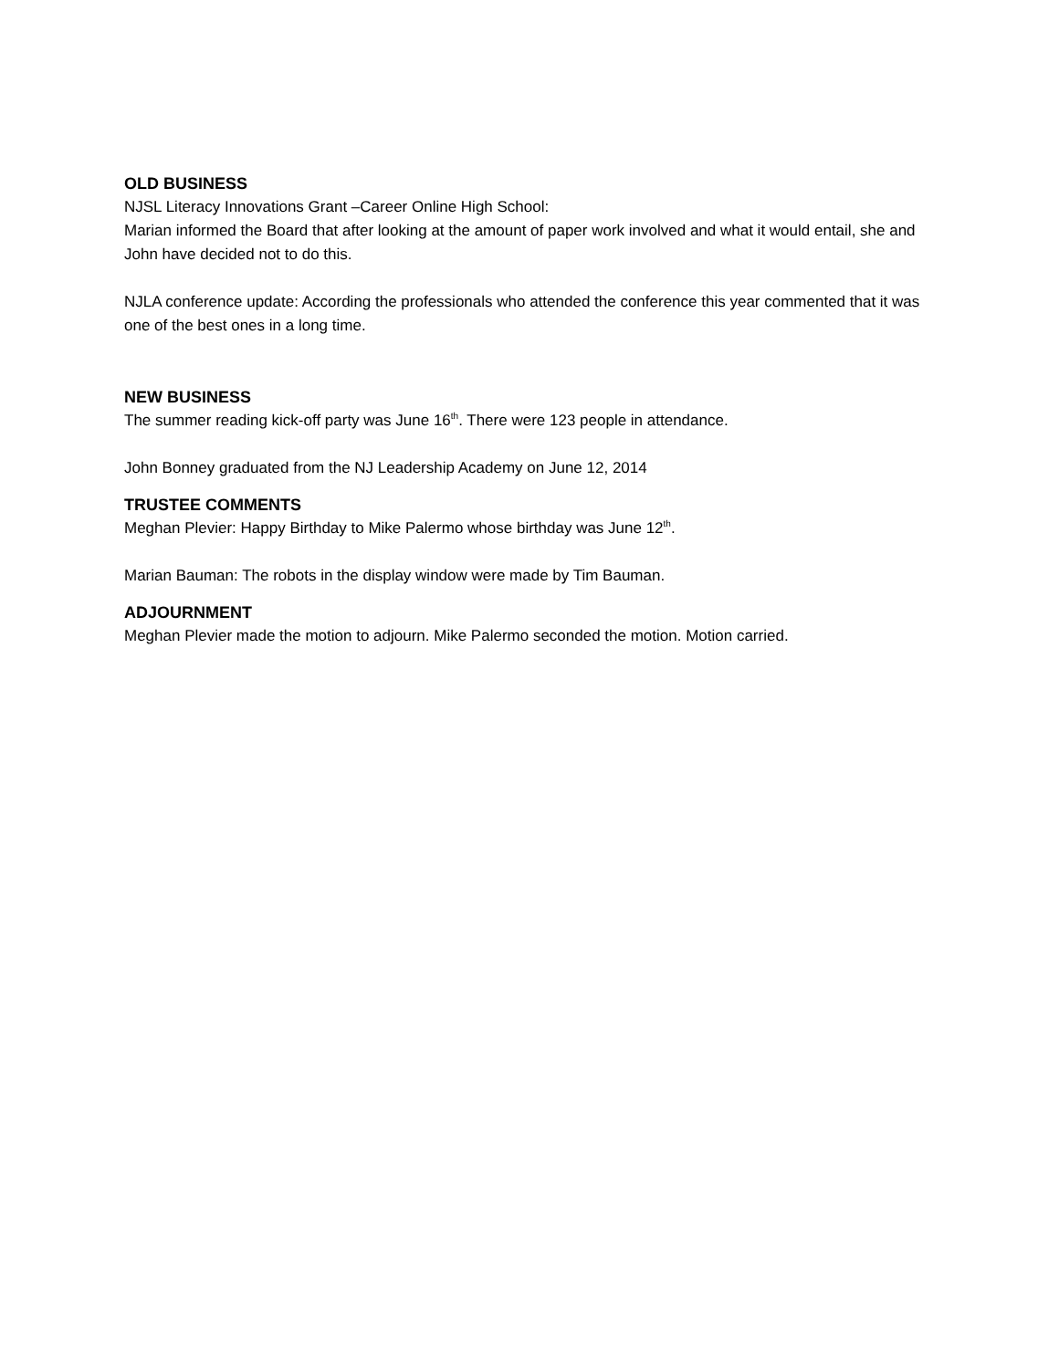OLD BUSINESS
NJSL Literacy Innovations Grant –Career Online High School:
Marian informed the Board that after looking at the amount of paper work involved and what it would entail, she and John have decided not to do this.
NJLA conference update: According the professionals who attended the conference this year commented that it was one of the best ones in a long time.
NEW BUSINESS
The summer reading kick-off party was June 16<sup>th</sup>. There were 123 people in attendance.
John Bonney graduated from the NJ Leadership Academy on June 12, 2014
TRUSTEE COMMENTS
Meghan Plevier: Happy Birthday to Mike Palermo whose birthday was June 12<sup>th</sup>.
Marian Bauman: The robots in the display window were made by Tim Bauman.
ADJOURNMENT
Meghan Plevier made the motion to adjourn. Mike Palermo seconded the motion. Motion carried.